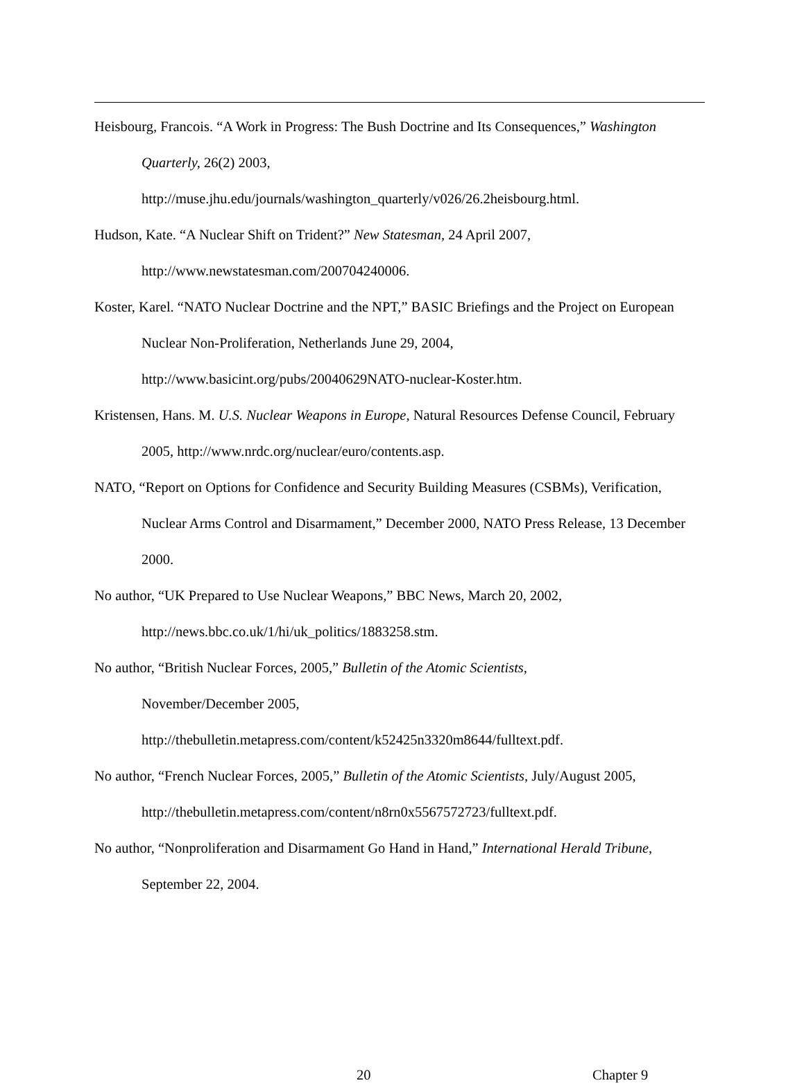Heisbourg, Francois. “A Work in Progress: The Bush Doctrine and Its Consequences,” Washington Quarterly, 26(2) 2003,
http://muse.jhu.edu/journals/washington_quarterly/v026/26.2heisbourg.html.
Hudson, Kate. “A Nuclear Shift on Trident?” New Statesman, 24 April 2007,
http://www.newstatesman.com/200704240006.
Koster, Karel. “NATO Nuclear Doctrine and the NPT,” BASIC Briefings and the Project on European Nuclear Non-Proliferation, Netherlands June 29, 2004,
http://www.basicint.org/pubs/20040629NATO-nuclear-Koster.htm.
Kristensen, Hans. M. U.S. Nuclear Weapons in Europe, Natural Resources Defense Council, February 2005, http://www.nrdc.org/nuclear/euro/contents.asp.
NATO, “Report on Options for Confidence and Security Building Measures (CSBMs), Verification, Nuclear Arms Control and Disarmament,” December 2000, NATO Press Release, 13 December 2000.
No author, “UK Prepared to Use Nuclear Weapons,” BBC News, March 20, 2002,
http://news.bbc.co.uk/1/hi/uk_politics/1883258.stm.
No author, “British Nuclear Forces, 2005,” Bulletin of the Atomic Scientists,
November/December 2005,
http://thebulletin.metapress.com/content/k52425n3320m8644/fulltext.pdf.
No author, “French Nuclear Forces, 2005,” Bulletin of the Atomic Scientists, July/August 2005,
http://thebulletin.metapress.com/content/n8rn0x5567572723/fulltext.pdf.
No author, “Nonproliferation and Disarmament Go Hand in Hand,” International Herald Tribune, September 22, 2004.
20 Chapter 9